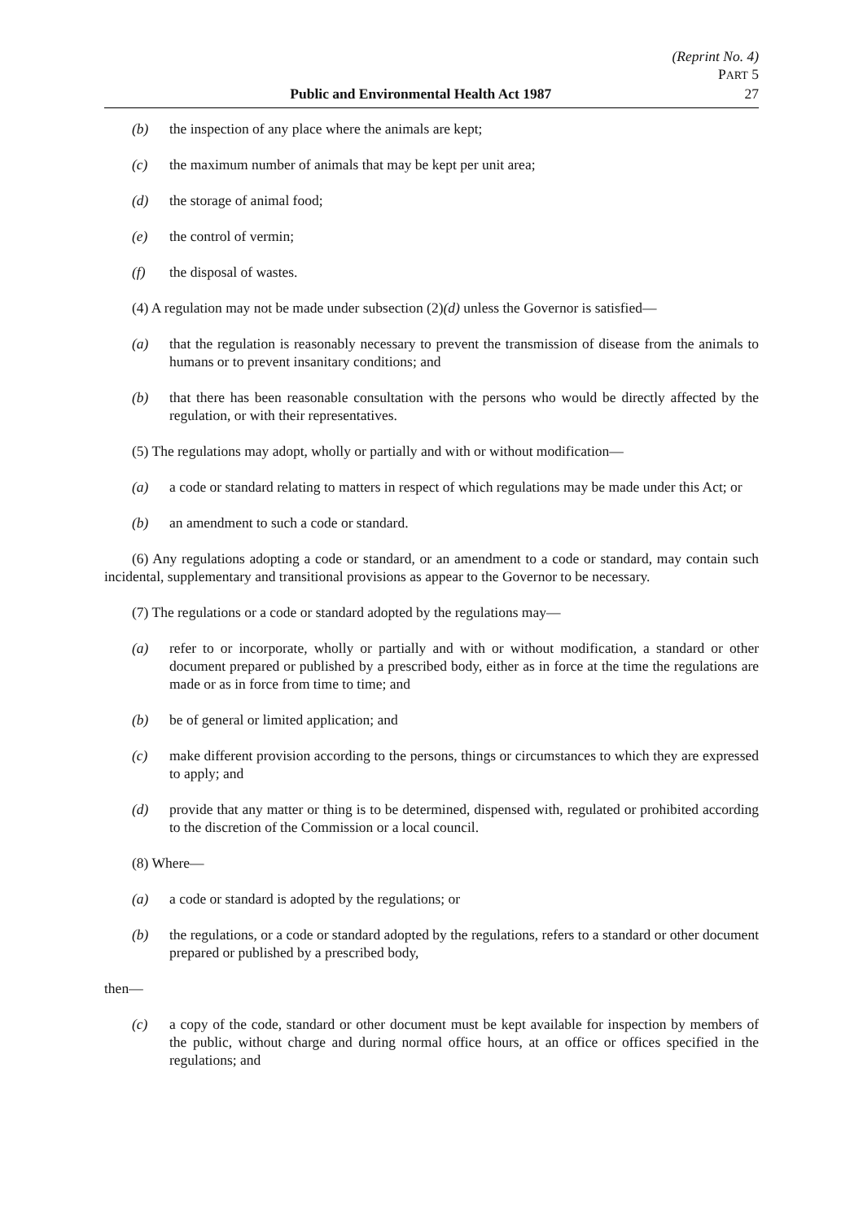Public and Environmental Health Act 1987
(Reprint No. 4)
PART 5
27
(b) the inspection of any place where the animals are kept;
(c) the maximum number of animals that may be kept per unit area;
(d) the storage of animal food;
(e) the control of vermin;
(f) the disposal of wastes.
(4) A regulation may not be made under subsection (2)(d) unless the Governor is satisfied—
(a) that the regulation is reasonably necessary to prevent the transmission of disease from the animals to humans or to prevent insanitary conditions; and
(b) that there has been reasonable consultation with the persons who would be directly affected by the regulation, or with their representatives.
(5) The regulations may adopt, wholly or partially and with or without modification—
(a) a code or standard relating to matters in respect of which regulations may be made under this Act; or
(b) an amendment to such a code or standard.
(6) Any regulations adopting a code or standard, or an amendment to a code or standard, may contain such incidental, supplementary and transitional provisions as appear to the Governor to be necessary.
(7) The regulations or a code or standard adopted by the regulations may—
(a) refer to or incorporate, wholly or partially and with or without modification, a standard or other document prepared or published by a prescribed body, either as in force at the time the regulations are made or as in force from time to time; and
(b) be of general or limited application; and
(c) make different provision according to the persons, things or circumstances to which they are expressed to apply; and
(d) provide that any matter or thing is to be determined, dispensed with, regulated or prohibited according to the discretion of the Commission or a local council.
(8) Where—
(a) a code or standard is adopted by the regulations; or
(b) the regulations, or a code or standard adopted by the regulations, refers to a standard or other document prepared or published by a prescribed body,
then—
(c) a copy of the code, standard or other document must be kept available for inspection by members of the public, without charge and during normal office hours, at an office or offices specified in the regulations; and